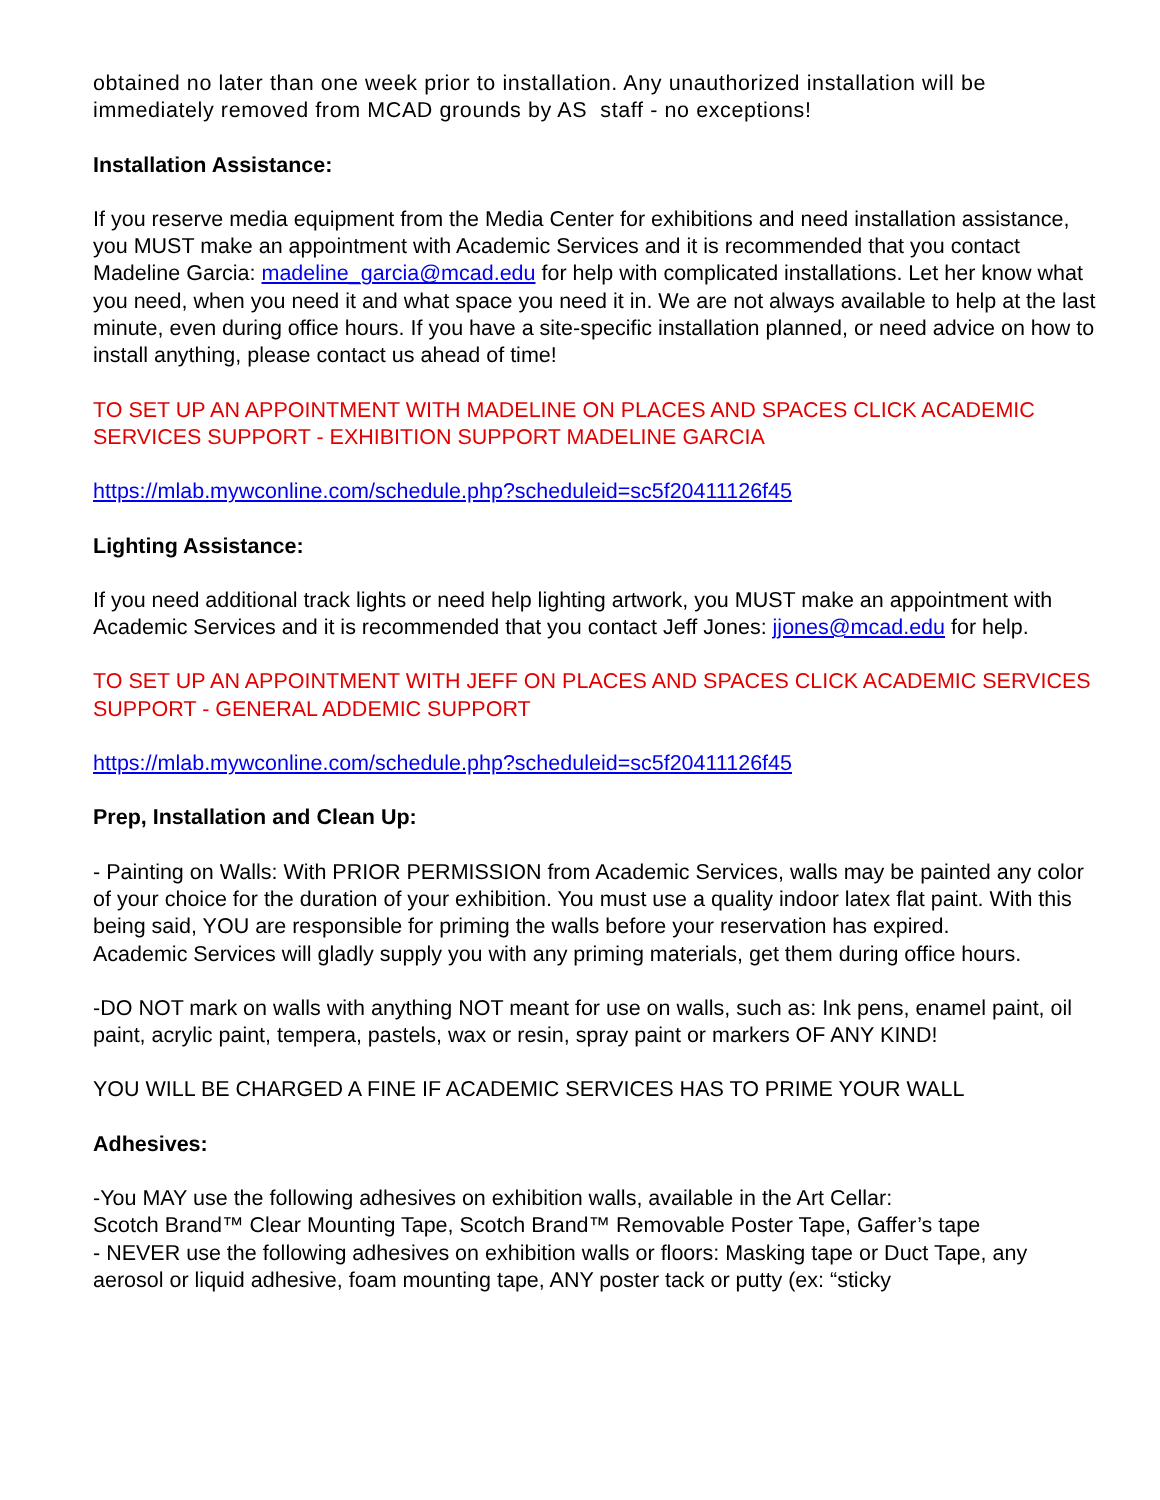obtained no later than one week prior to installation. Any unauthorized installation will be immediately removed from MCAD grounds by AS staff - no exceptions!
Installation Assistance:
If you reserve media equipment from the Media Center for exhibitions and need installation assistance, you MUST make an appointment with Academic Services and it is recommended that you contact Madeline Garcia: madeline_garcia@mcad.edu for help with complicated installations. Let her know what you need, when you need it and what space you need it in. We are not always available to help at the last minute, even during office hours. If you have a site-specific installation planned, or need advice on how to install anything, please contact us ahead of time!
TO SET UP AN APPOINTMENT WITH MADELINE ON PLACES AND SPACES CLICK ACADEMIC SERVICES SUPPORT - EXHIBITION SUPPORT MADELINE GARCIA
https://mlab.mywconline.com/schedule.php?scheduleid=sc5f20411126f45
Lighting Assistance:
If you need additional track lights or need help lighting artwork, you MUST make an appointment with Academic Services and it is recommended that you contact Jeff Jones: jjones@mcad.edu for help.
TO SET UP AN APPOINTMENT WITH JEFF ON PLACES AND SPACES CLICK ACADEMIC SERVICES SUPPORT - GENERAL ADDEMIC SUPPORT
https://mlab.mywconline.com/schedule.php?scheduleid=sc5f20411126f45
Prep, Installation and Clean Up:
- Painting on Walls: With PRIOR PERMISSION from Academic Services, walls may be painted any color of your choice for the duration of your exhibition. You must use a quality indoor latex flat paint. With this being said, YOU are responsible for priming the walls before your reservation has expired.
Academic Services will gladly supply you with any priming materials, get them during office hours.
-DO NOT mark on walls with anything NOT meant for use on walls, such as: Ink pens, enamel paint, oil paint, acrylic paint, tempera, pastels, wax or resin, spray paint or markers OF ANY KIND!
YOU WILL BE CHARGED A FINE IF ACADEMIC SERVICES HAS TO PRIME YOUR WALL
Adhesives:
-You MAY use the following adhesives on exhibition walls, available in the Art Cellar:
Scotch Brand™ Clear Mounting Tape, Scotch Brand™ Removable Poster Tape, Gaffer’s tape
- NEVER use the following adhesives on exhibition walls or floors: Masking tape or Duct Tape, any aerosol or liquid adhesive, foam mounting tape, ANY poster tack or putty (ex: “sticky